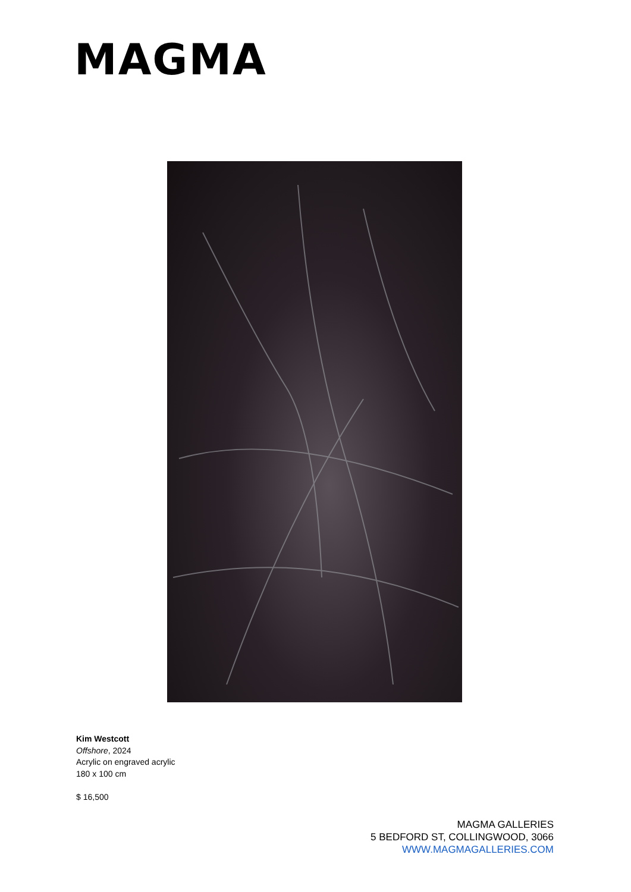MAGMA
Kim Westcott
Offshore, 2024
Acrylic on engraved acrylic
180 x 100 cm
$ 16,500
MAGMA GALLERIES
5 BEDFORD ST, COLLINGWOOD, 3066
WWW.MAGMAGALLERIES.COM